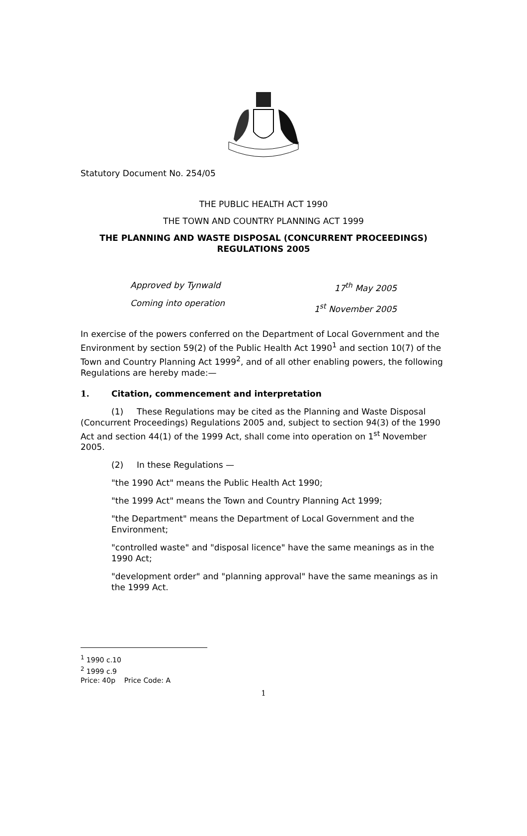Statutory Document No. 254/05
THE PUBLIC HEALTH ACT 1990
THE TOWN AND COUNTRY PLANNING ACT 1999
THE PLANNING AND WASTE DISPOSAL (CONCURRENT PROCEEDINGS) REGULATIONS 2005
Approved by Tynwald
Coming into operation
17<sup>th</sup> May 2005
1<sup>st</sup> November 2005
In exercise of the powers conferred on the Department of Local Government and the Environment by section 59(2) of the Public Health Act 1990<sup>1</sup> and section 10(7) of the Town and Country Planning Act 1999<sup>2</sup>, and of all other enabling powers, the following Regulations are hereby made:—
1. Citation, commencement and interpretation
(1) These Regulations may be cited as the Planning and Waste Disposal (Concurrent Proceedings) Regulations 2005 and, subject to section 94(3) of the 1990 Act and section 44(1) of the 1999 Act, shall come into operation on 1<sup>st</sup> November 2005.
(2) In these Regulations —
"the 1990 Act" means the Public Health Act 1990;
"the 1999 Act" means the Town and Country Planning Act 1999;
"the Department" means the Department of Local Government and the Environment;
"controlled waste" and "disposal licence" have the same meanings as in the 1990 Act;
"development order" and "planning approval" have the same meanings as in the 1999 Act.
<sup>1</sup> 1990 c.10
<sup>2</sup> 1999 c.9
Price: 40p Price Code: A
1